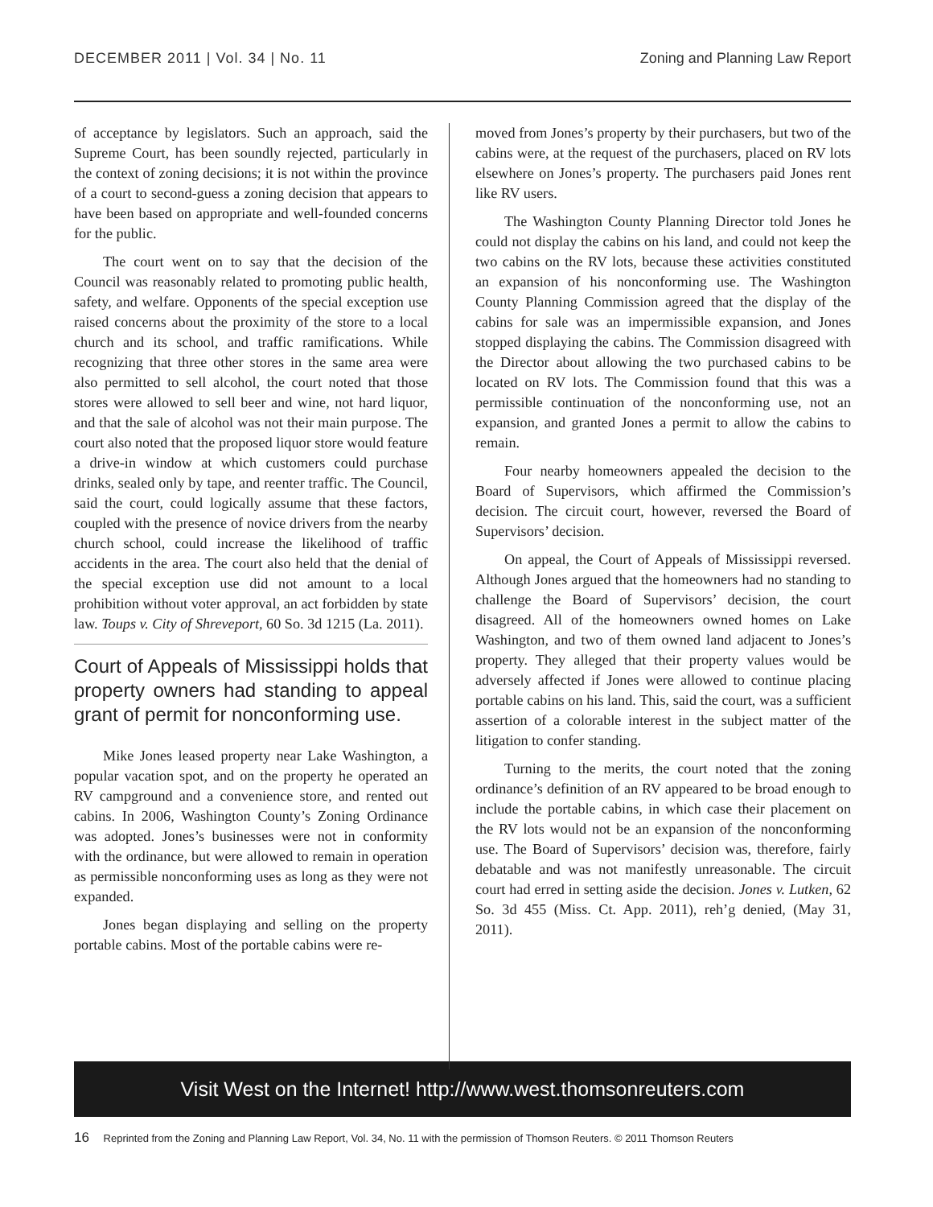DECEMBER 2011 | Vol. 34 | No. 11 Zoning and Planning Law Report
of acceptance by legislators. Such an approach, said the Supreme Court, has been soundly rejected, particularly in the context of zoning decisions; it is not within the province of a court to second-guess a zoning decision that appears to have been based on appropriate and well-founded concerns for the public.
The court went on to say that the decision of the Council was reasonably related to promoting public health, safety, and welfare. Opponents of the special exception use raised concerns about the proximity of the store to a local church and its school, and traffic ramifications. While recognizing that three other stores in the same area were also permitted to sell alcohol, the court noted that those stores were allowed to sell beer and wine, not hard liquor, and that the sale of alcohol was not their main purpose. The court also noted that the proposed liquor store would feature a drive-in window at which customers could purchase drinks, sealed only by tape, and reenter traffic. The Council, said the court, could logically assume that these factors, coupled with the presence of novice drivers from the nearby church school, could increase the likelihood of traffic accidents in the area. The court also held that the denial of the special exception use did not amount to a local prohibition without voter approval, an act forbidden by state law. Toups v. City of Shreveport, 60 So. 3d 1215 (La. 2011).
Court of Appeals of Mississippi holds that property owners had standing to appeal grant of permit for nonconforming use.
Mike Jones leased property near Lake Washington, a popular vacation spot, and on the property he operated an RV campground and a convenience store, and rented out cabins. In 2006, Washington County’s Zoning Ordinance was adopted. Jones’s businesses were not in conformity with the ordinance, but were allowed to remain in operation as permissible nonconforming uses as long as they were not expanded.
Jones began displaying and selling on the property portable cabins. Most of the portable cabins were re-
moved from Jones’s property by their purchasers, but two of the cabins were, at the request of the purchasers, placed on RV lots elsewhere on Jones’s property. The purchasers paid Jones rent like RV users.
The Washington County Planning Director told Jones he could not display the cabins on his land, and could not keep the two cabins on the RV lots, because these activities constituted an expansion of his nonconforming use. The Washington County Planning Commission agreed that the display of the cabins for sale was an impermissible expansion, and Jones stopped displaying the cabins. The Commission disagreed with the Director about allowing the two purchased cabins to be located on RV lots. The Commission found that this was a permissible continuation of the nonconforming use, not an expansion, and granted Jones a permit to allow the cabins to remain.
Four nearby homeowners appealed the decision to the Board of Supervisors, which affirmed the Commission’s decision. The circuit court, however, reversed the Board of Supervisors’ decision.
On appeal, the Court of Appeals of Mississippi reversed. Although Jones argued that the homeowners had no standing to challenge the Board of Supervisors’ decision, the court disagreed. All of the homeowners owned homes on Lake Washington, and two of them owned land adjacent to Jones’s property. They alleged that their property values would be adversely affected if Jones were allowed to continue placing portable cabins on his land. This, said the court, was a sufficient assertion of a colorable interest in the subject matter of the litigation to confer standing.
Turning to the merits, the court noted that the zoning ordinance’s definition of an RV appeared to be broad enough to include the portable cabins, in which case their placement on the RV lots would not be an expansion of the nonconforming use. The Board of Supervisors’ decision was, therefore, fairly debatable and was not manifestly unreasonable. The circuit court had erred in setting aside the decision. Jones v. Lutken, 62 So. 3d 455 (Miss. Ct. App. 2011), reh’g denied, (May 31, 2011).
Visit West on the Internet! http://www.west.thomsonreuters.com
16 Reprinted from the Zoning and Planning Law Report, Vol. 34, No. 11 with the permission of Thomson Reuters. © 2011 Thomson Reuters